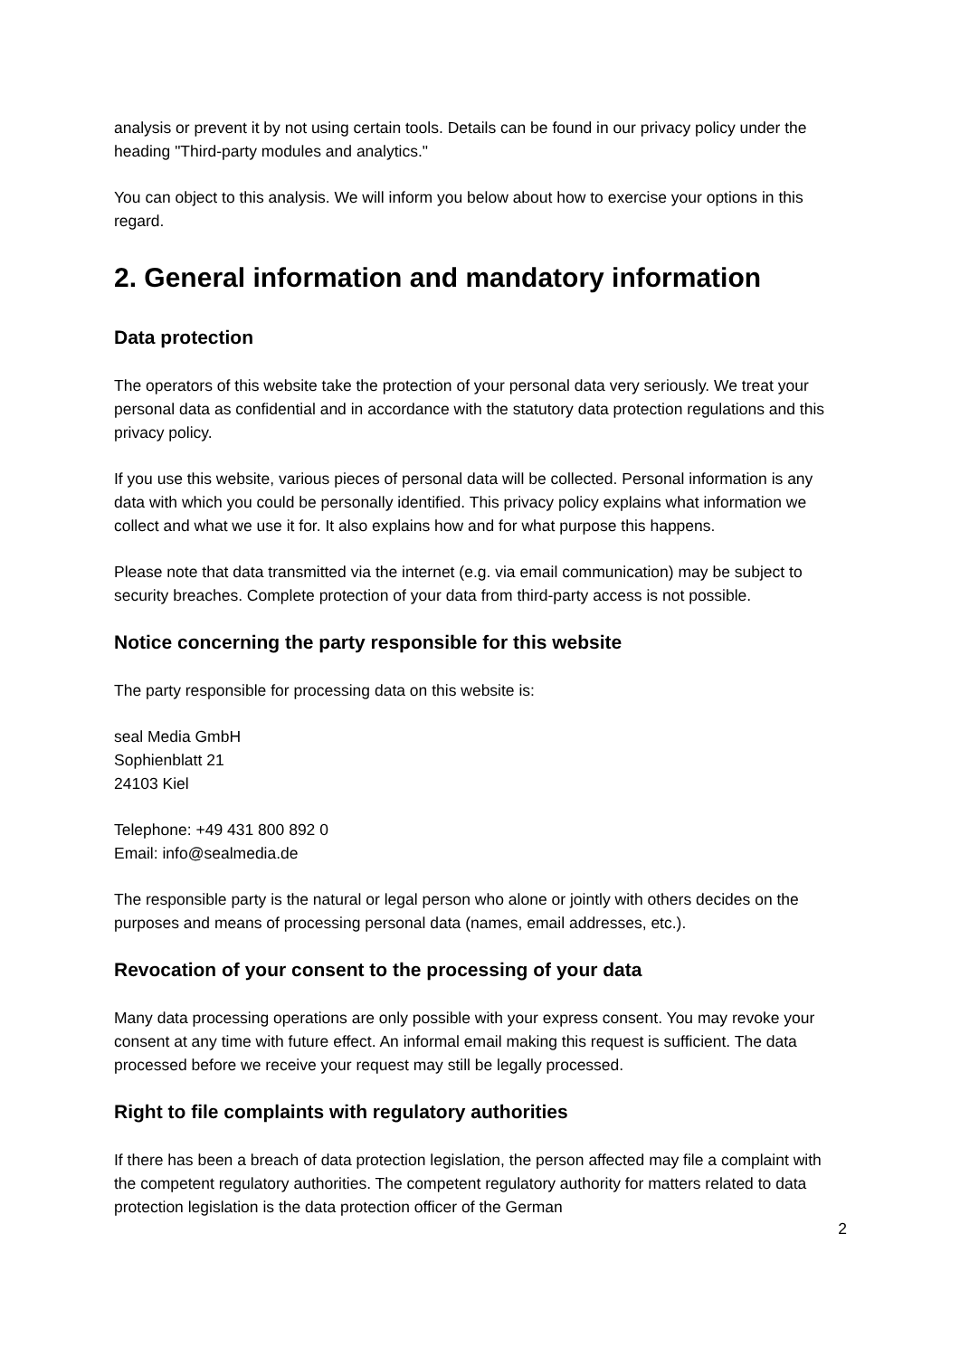analysis or prevent it by not using certain tools. Details can be found in our privacy policy under the heading "Third-party modules and analytics."
You can object to this analysis. We will inform you below about how to exercise your options in this regard.
2. General information and mandatory information
Data protection
The operators of this website take the protection of your personal data very seriously. We treat your personal data as confidential and in accordance with the statutory data protection regulations and this privacy policy.
If you use this website, various pieces of personal data will be collected. Personal information is any data with which you could be personally identified. This privacy policy explains what information we collect and what we use it for. It also explains how and for what purpose this happens.
Please note that data transmitted via the internet (e.g. via email communication) may be subject to security breaches. Complete protection of your data from third-party access is not possible.
Notice concerning the party responsible for this website
The party responsible for processing data on this website is:
seal Media GmbH
Sophienblatt 21
24103 Kiel
Telephone: +49 431 800 892 0
Email: info@sealmedia.de
The responsible party is the natural or legal person who alone or jointly with others decides on the purposes and means of processing personal data (names, email addresses, etc.).
Revocation of your consent to the processing of your data
Many data processing operations are only possible with your express consent. You may revoke your consent at any time with future effect. An informal email making this request is sufficient. The data processed before we receive your request may still be legally processed.
Right to file complaints with regulatory authorities
If there has been a breach of data protection legislation, the person affected may file a complaint with the competent regulatory authorities. The competent regulatory authority for matters related to data protection legislation is the data protection officer of the German
2